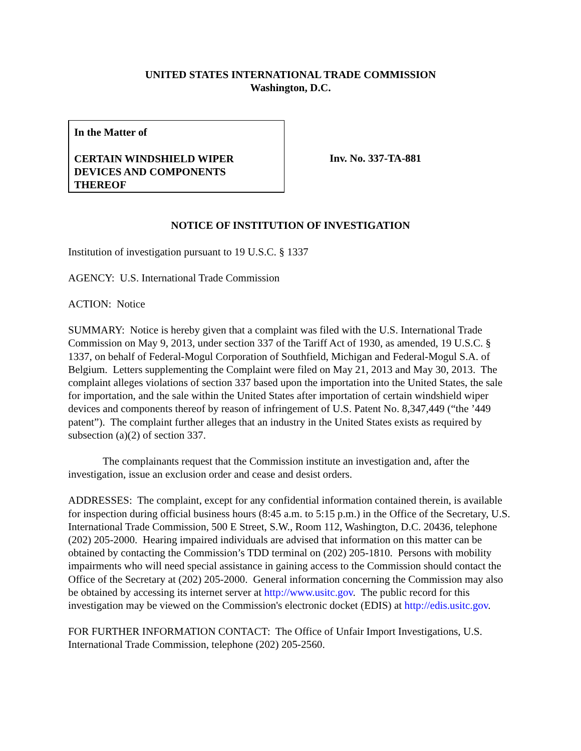UNITED STATES INTERNATIONAL TRADE COMMISSION
Washington, D.C.
In the Matter of
CERTAIN WINDSHIELD WIPER
DEVICES AND COMPONENTS
THEREOF
Inv. No. 337-TA-881
NOTICE OF INSTITUTION OF INVESTIGATION
Institution of investigation pursuant to 19 U.S.C. § 1337
AGENCY: U.S. International Trade Commission
ACTION: Notice
SUMMARY: Notice is hereby given that a complaint was filed with the U.S. International Trade Commission on May 9, 2013, under section 337 of the Tariff Act of 1930, as amended, 19 U.S.C. § 1337, on behalf of Federal-Mogul Corporation of Southfield, Michigan and Federal-Mogul S.A. of Belgium. Letters supplementing the Complaint were filed on May 21, 2013 and May 30, 2013. The complaint alleges violations of section 337 based upon the importation into the United States, the sale for importation, and the sale within the United States after importation of certain windshield wiper devices and components thereof by reason of infringement of U.S. Patent No. 8,347,449 (“the ’449 patent”). The complaint further alleges that an industry in the United States exists as required by subsection (a)(2) of section 337.
The complainants request that the Commission institute an investigation and, after the investigation, issue an exclusion order and cease and desist orders.
ADDRESSES: The complaint, except for any confidential information contained therein, is available for inspection during official business hours (8:45 a.m. to 5:15 p.m.) in the Office of the Secretary, U.S. International Trade Commission, 500 E Street, S.W., Room 112, Washington, D.C. 20436, telephone (202) 205-2000. Hearing impaired individuals are advised that information on this matter can be obtained by contacting the Commission’s TDD terminal on (202) 205-1810. Persons with mobility impairments who will need special assistance in gaining access to the Commission should contact the Office of the Secretary at (202) 205-2000. General information concerning the Commission may also be obtained by accessing its internet server at http://www.usitc.gov. The public record for this investigation may be viewed on the Commission's electronic docket (EDIS) at http://edis.usitc.gov.
FOR FURTHER INFORMATION CONTACT: The Office of Unfair Import Investigations, U.S. International Trade Commission, telephone (202) 205-2560.